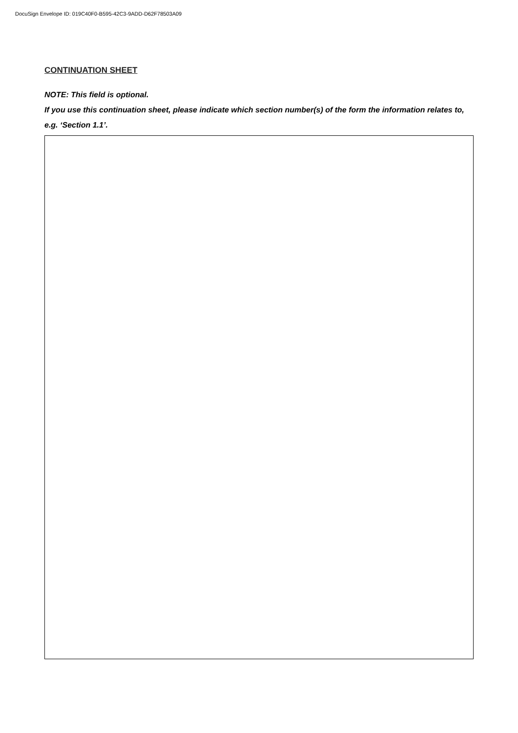DocuSign Envelope ID: 019C40F0-B595-42C3-9ADD-D62F78503A09
CONTINUATION SHEET
NOTE: This field is optional.
If you use this continuation sheet, please indicate which section number(s) of the form the information relates to, e.g. ‘Section 1.1’.